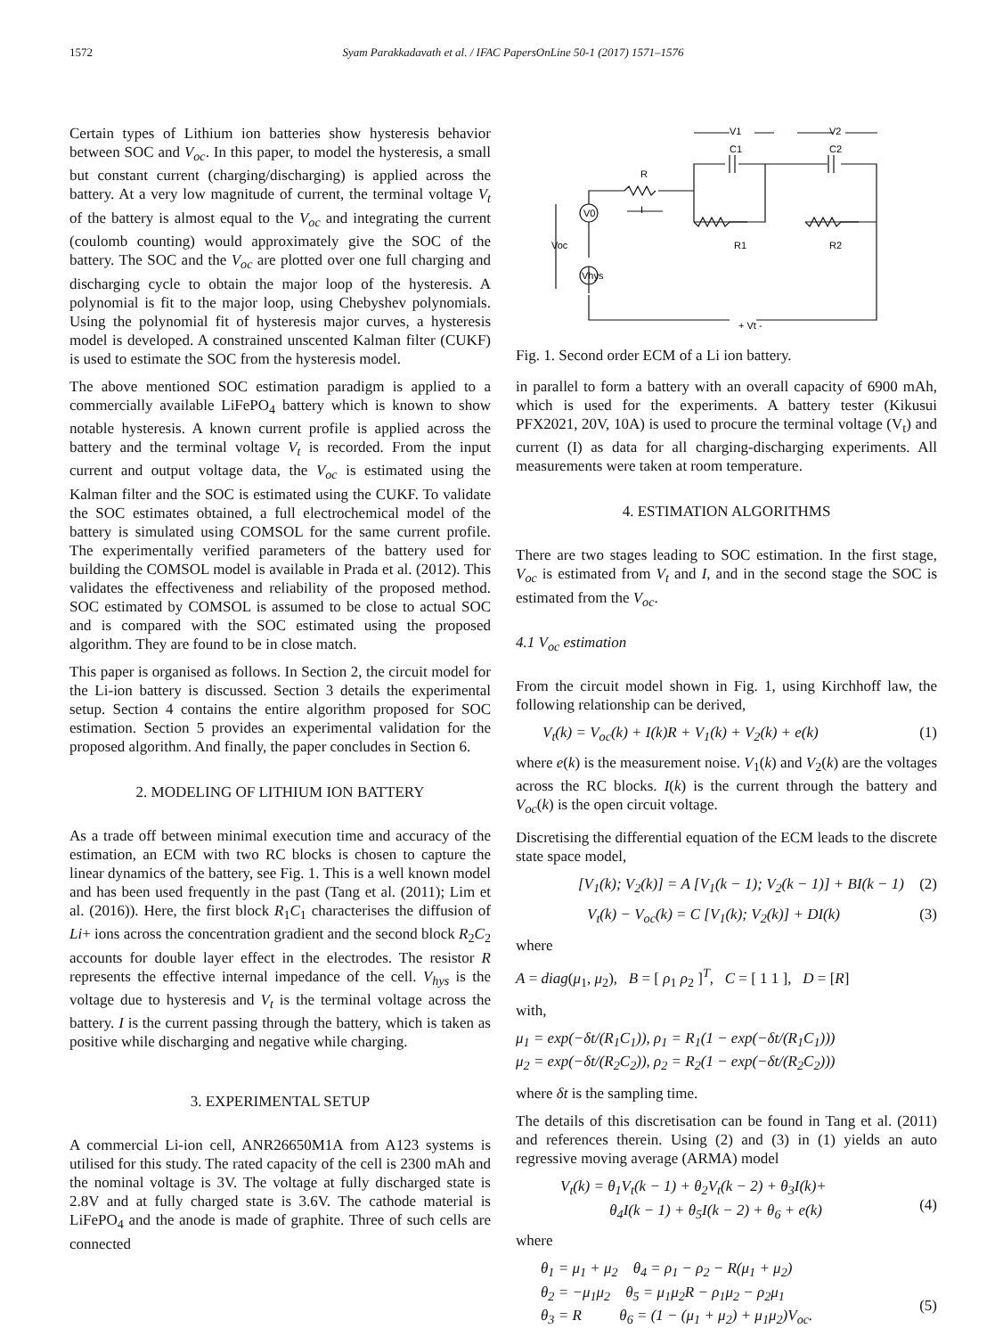1572 Syam Parakkadavath et al. / IFAC PapersOnLine 50-1 (2017) 1571–1576
Certain types of Lithium ion batteries show hysteresis behavior between SOC and V<sub>oc</sub>. In this paper, to model the hysteresis, a small but constant current (charging/discharging) is applied across the battery. At a very low magnitude of current, the terminal voltage V<sub>t</sub> of the battery is almost equal to the V<sub>oc</sub> and integrating the current (coulomb counting) would approximately give the SOC of the battery. The SOC and the V<sub>oc</sub> are plotted over one full charging and discharging cycle to obtain the major loop of the hysteresis. A polynomial is fit to the major loop, using Chebyshev polynomials. Using the polynomial fit of hysteresis major curves, a hysteresis model is developed. A constrained unscented Kalman filter (CUKF) is used to estimate the SOC from the hysteresis model.
The above mentioned SOC estimation paradigm is applied to a commercially available LiFePO<sub>4</sub> battery which is known to show notable hysteresis. A known current profile is applied across the battery and the terminal voltage V<sub>t</sub> is recorded. From the input current and output voltage data, the V<sub>oc</sub> is estimated using the Kalman filter and the SOC is estimated using the CUKF. To validate the SOC estimates obtained, a full electrochemical model of the battery is simulated using COMSOL for the same current profile. The experimentally verified parameters of the battery used for building the COMSOL model is available in Prada et al. (2012). This validates the effectiveness and reliability of the proposed method. SOC estimated by COMSOL is assumed to be close to actual SOC and is compared with the SOC estimated using the proposed algorithm. They are found to be in close match.
This paper is organised as follows. In Section 2, the circuit model for the Li-ion battery is discussed. Section 3 details the experimental setup. Section 4 contains the entire algorithm proposed for SOC estimation. Section 5 provides an experimental validation for the proposed algorithm. And finally, the paper concludes in Section 6.
2. MODELING OF LITHIUM ION BATTERY
As a trade off between minimal execution time and accuracy of the estimation, an ECM with two RC blocks is chosen to capture the linear dynamics of the battery, see Fig. 1. This is a well known model and has been used frequently in the past (Tang et al. (2011); Lim et al. (2016)). Here, the first block R<sub>1</sub>C<sub>1</sub> characterises the diffusion of Li+ ions across the concentration gradient and the second block R<sub>2</sub>C<sub>2</sub> accounts for double layer effect in the electrodes. The resistor R represents the effective internal impedance of the cell. V<sub>hys</sub> is the voltage due to hysteresis and V<sub>t</sub> is the terminal voltage across the battery. I is the current passing through the battery, which is taken as positive while discharging and negative while charging.
3. EXPERIMENTAL SETUP
A commercial Li-ion cell, ANR26650M1A from A123 systems is utilised for this study. The rated capacity of the cell is 2300 mAh and the nominal voltage is 3V. The voltage at fully discharged state is 2.8V and at fully charged state is 3.6V. The cathode material is LiFePO<sub>4</sub> and the anode is made of graphite. Three of such cells are connected
V1
V2
C1
C2
R
I
R1
R2
V0
Vhys
Voc
+ Vt -
Fig. 1. Second order ECM of a Li ion battery.
in parallel to form a battery with an overall capacity of 6900 mAh, which is used for the experiments. A battery tester (Kikusui PFX2021, 20V, 10A) is used to procure the terminal voltage (V<sub>t</sub>) and current (I) as data for all charging-discharging experiments. All measurements were taken at room temperature.
4. ESTIMATION ALGORITHMS
There are two stages leading to SOC estimation. In the first stage, V<sub>oc</sub> is estimated from V<sub>t</sub> and I, and in the second stage the SOC is estimated from the V<sub>oc</sub>.
4.1 V<sub>oc</sub> estimation
From the circuit model shown in Fig. 1, using Kirchhoff law, the following relationship can be derived,
V<sub>t</sub>(k) = V<sub>oc</sub>(k) + I(k)R + V<sub>1</sub>(k) + V<sub>2</sub>(k) + e(k) (1)
where e(k) is the measurement noise. V<sub>1</sub>(k) and V<sub>2</sub>(k) are the voltages across the RC blocks. I(k) is the current through the battery and V<sub>oc</sub>(k) is the open circuit voltage.
Discretising the differential equation of the ECM leads to the discrete state space model,
[V<sub>1</sub>(k); V<sub>2</sub>(k)] = A [V<sub>1</sub>(k − 1); V<sub>2</sub>(k − 1)] + BI(k − 1) (2)
V<sub>t</sub>(k) − V<sub>oc</sub>(k) = C [V<sub>1</sub>(k); V<sub>2</sub>(k)] + DI(k) (3)
where
A = diag(μ<sub>1</sub>, μ<sub>2</sub>), B = [ ρ<sub>1</sub> ρ<sub>2</sub> ]<sup>T</sup>, C = [ 1 1 ], D = [R]
with,
μ<sub>1</sub> = exp(−δt/(R<sub>1</sub>C<sub>1</sub>)), ρ<sub>1</sub> = R<sub>1</sub>(1 − exp(−δt/(R<sub>1</sub>C<sub>1</sub>)))
μ<sub>2</sub> = exp(−δt/(R<sub>2</sub>C<sub>2</sub>)), ρ<sub>2</sub> = R<sub>2</sub>(1 − exp(−δt/(R<sub>2</sub>C<sub>2</sub>)))
where δt is the sampling time.
The details of this discretisation can be found in Tang et al. (2011) and references therein. Using (2) and (3) in (1) yields an auto regressive moving average (ARMA) model
V<sub>t</sub>(k) = θ<sub>1</sub>V<sub>t</sub>(k − 1) + θ<sub>2</sub>V<sub>t</sub>(k − 2) + θ<sub>3</sub>I(k)+
θ<sub>4</sub>I(k − 1) + θ<sub>5</sub>I(k − 2) + θ<sub>6</sub> + e(k)
(4)
where
θ<sub>1</sub> = μ<sub>1</sub> + μ<sub>2</sub> θ<sub>4</sub> = ρ<sub>1</sub> − ρ<sub>2</sub> − R(μ<sub>1</sub> + μ<sub>2</sub>)
θ<sub>2</sub> = −μ<sub>1</sub>μ<sub>2</sub> θ<sub>5</sub> = μ<sub>1</sub>μ<sub>2</sub>R − ρ<sub>1</sub>μ<sub>2</sub> − ρ<sub>2</sub>μ<sub>1</sub>
θ<sub>3</sub> = R θ<sub>6</sub> = (1 − (μ<sub>1</sub> + μ<sub>2</sub>) + μ<sub>1</sub>μ<sub>2</sub>)V<sub>oc</sub>.
(5)